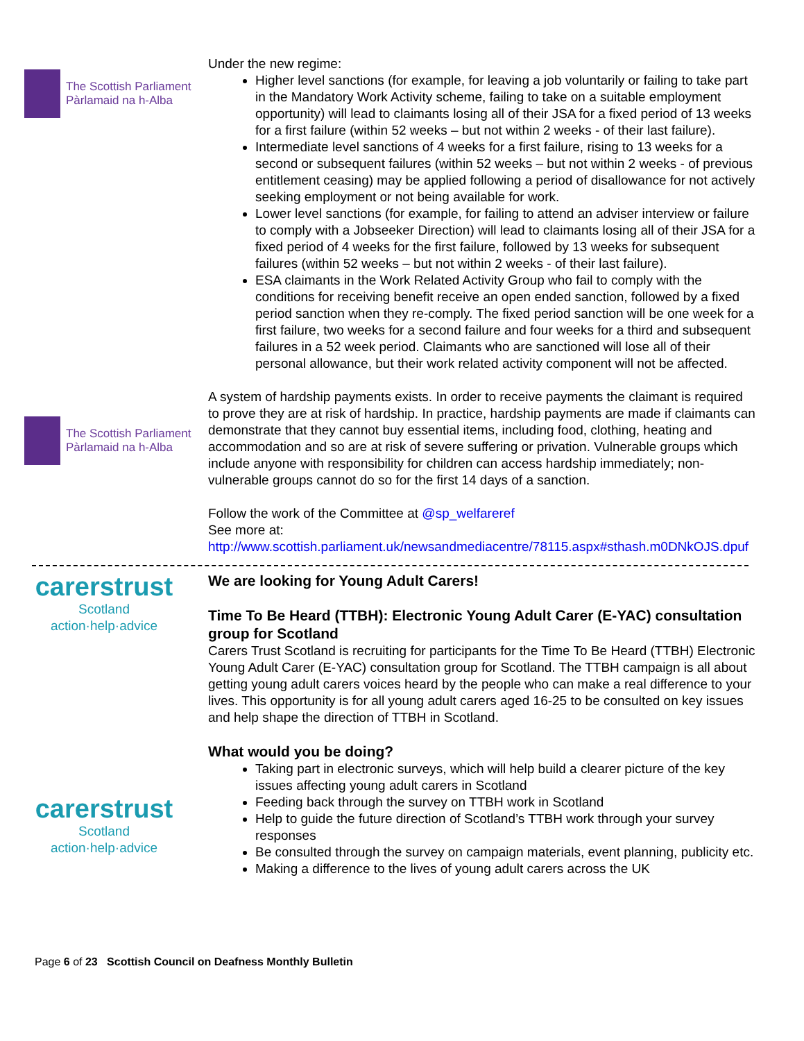The Scottish Parliament
Pàrlamaid na h-Alba
The Scottish Parliament
Pàrlamaid na h-Alba
Under the new regime:
Higher level sanctions (for example, for leaving a job voluntarily or failing to take part in the Mandatory Work Activity scheme, failing to take on a suitable employment opportunity) will lead to claimants losing all of their JSA for a fixed period of 13 weeks for a first failure (within 52 weeks – but not within 2 weeks - of their last failure).
Intermediate level sanctions of 4 weeks for a first failure, rising to 13 weeks for a second or subsequent failures (within 52 weeks – but not within 2 weeks - of previous entitlement ceasing) may be applied following a period of disallowance for not actively seeking employment or not being available for work.
Lower level sanctions (for example, for failing to attend an adviser interview or failure to comply with a Jobseeker Direction) will lead to claimants losing all of their JSA for a fixed period of 4 weeks for the first failure, followed by 13 weeks for subsequent failures (within 52 weeks – but not within 2 weeks - of their last failure).
ESA claimants in the Work Related Activity Group who fail to comply with the conditions for receiving benefit receive an open ended sanction, followed by a fixed period sanction when they re-comply. The fixed period sanction will be one week for a first failure, two weeks for a second failure and four weeks for a third and subsequent failures in a 52 week period. Claimants who are sanctioned will lose all of their personal allowance, but their work related activity component will not be affected.
A system of hardship payments exists. In order to receive payments the claimant is required to prove they are at risk of hardship. In practice, hardship payments are made if claimants can demonstrate that they cannot buy essential items, including food, clothing, heating and accommodation and so are at risk of severe suffering or privation. Vulnerable groups which include anyone with responsibility for children can access hardship immediately; non-vulnerable groups cannot do so for the first 14 days of a sanction.
Follow the work of the Committee at @sp_welfareref
See more at:
http://www.scottish.parliament.uk/newsandmediacentre/78115.aspx#sthash.m0DNkOJS.dpuf
carerstrust
Scotland
action·help·advice
carerstrust
Scotland
action·help·advice
We are looking for Young Adult Carers!
Time To Be Heard (TTBH): Electronic Young Adult Carer (E-YAC) consultation group for Scotland
Carers Trust Scotland is recruiting for participants for the Time To Be Heard (TTBH) Electronic Young Adult Carer (E-YAC) consultation group for Scotland. The TTBH campaign is all about getting young adult carers voices heard by the people who can make a real difference to your lives. This opportunity is for all young adult carers aged 16-25 to be consulted on key issues and help shape the direction of TTBH in Scotland.
What would you be doing?
Taking part in electronic surveys, which will help build a clearer picture of the key issues affecting young adult carers in Scotland
Feeding back through the survey on TTBH work in Scotland
Help to guide the future direction of Scotland’s TTBH work through your survey responses
Be consulted through the survey on campaign materials, event planning, publicity etc.
Making a difference to the lives of young adult carers across the UK
Page 6 of 23 Scottish Council on Deafness Monthly Bulletin